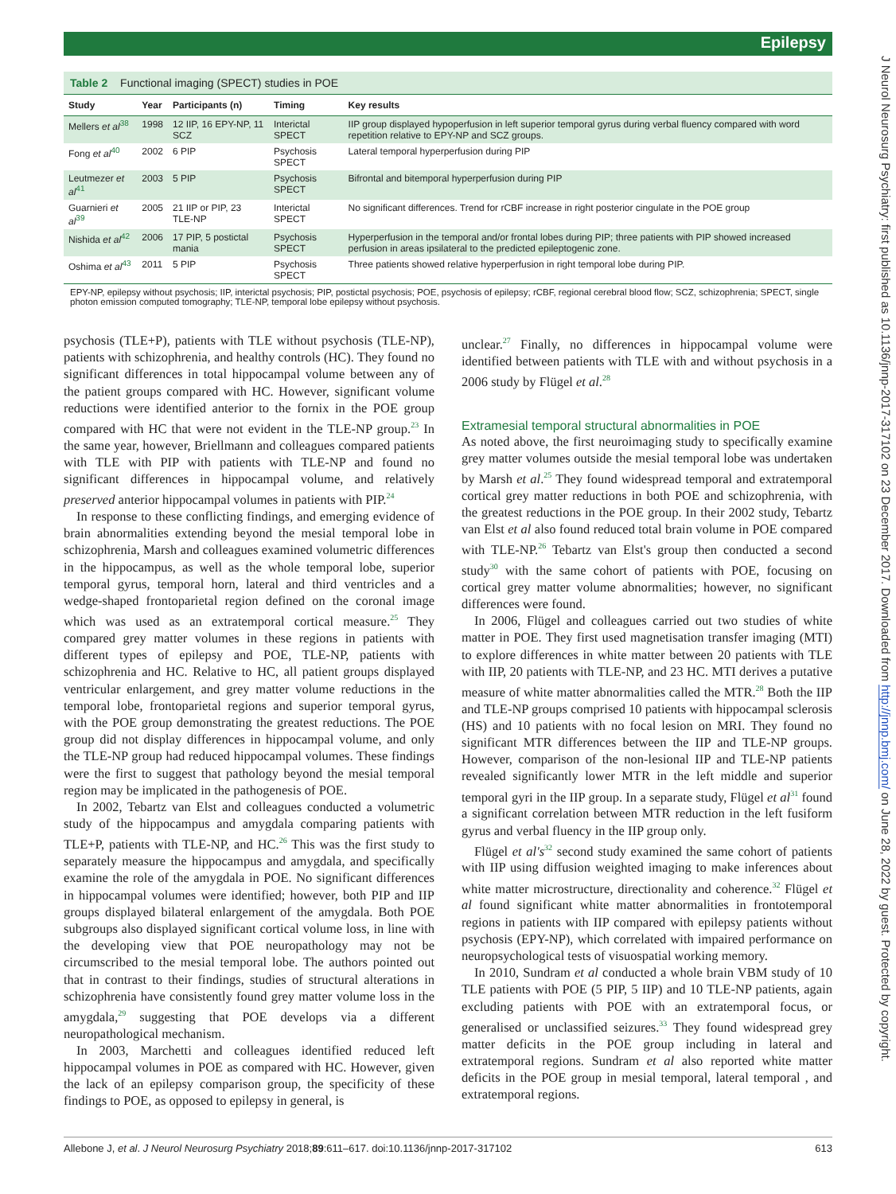Epilepsy
J Neurol Neurosurg Psychiatry: first published as 10.1136/jnnp-2017-317102 on 23 December 2017. Downloaded from http://jnnp.bmj.com/ on June 28, 2022 by guest. Protected by copyright.
Table 2 Functional imaging (SPECT) studies in POE
| Study | Year | Participants (n) | Timing | Key results |
| --- | --- | --- | --- | --- |
| Mellers et al<sup>38</sup> | 1998 | 12 IIP, 16 EPY-NP, 11 SCZ | Interictal SPECT | IIP group displayed hypoperfusion in left superior temporal gyrus during verbal fluency compared with word repetition relative to EPY-NP and SCZ groups. |
| Fong et al<sup>40</sup> | 2002 | 6 PIP | Psychosis SPECT | Lateral temporal hyperperfusion during PIP |
| Leutmezer et al<sup>41</sup> | 2003 | 5 PIP | Psychosis SPECT | Bifrontal and bitemporal hyperperfusion during PIP |
| Guarnieri et al<sup>39</sup> | 2005 | 21 IIP or PIP, 23 TLE-NP | Interictal SPECT | No significant differences. Trend for rCBF increase in right posterior cingulate in the POE group |
| Nishida et al<sup>42</sup> | 2006 | 17 PIP, 5 postictal mania | Psychosis SPECT | Hyperperfusion in the temporal and/or frontal lobes during PIP; three patients with PIP showed increased perfusion in areas ipsilateral to the predicted epileptogenic zone. |
| Oshima et al<sup>43</sup> | 2011 | 5 PIP | Psychosis SPECT | Three patients showed relative hyperperfusion in right temporal lobe during PIP. |
EPY-NP, epilepsy without psychosis; IIP, interictal psychosis; PIP, postictal psychosis; POE, psychosis of epilepsy; rCBF, regional cerebral blood flow; SCZ, schizophrenia; SPECT, single photon emission computed tomography; TLE-NP, temporal lobe epilepsy without psychosis.
psychosis (TLE+P), patients with TLE without psychosis (TLE-NP), patients with schizophrenia, and healthy controls (HC). They found no significant differences in total hippocampal volume between any of the patient groups compared with HC. However, significant volume reductions were identified anterior to the fornix in the POE group compared with HC that were not evident in the TLE-NP group.<sup>23</sup> In the same year, however, Briellmann and colleagues compared patients with TLE with PIP with patients with TLE-NP and found no significant differences in hippocampal volume, and relatively preserved anterior hippocampal volumes in patients with PIP.<sup>24</sup>
In response to these conflicting findings, and emerging evidence of brain abnormalities extending beyond the mesial temporal lobe in schizophrenia, Marsh and colleagues examined volumetric differences in the hippocampus, as well as the whole temporal lobe, superior temporal gyrus, temporal horn, lateral and third ventricles and a wedge-shaped frontoparietal region defined on the coronal image which was used as an extratemporal cortical measure.<sup>25</sup> They compared grey matter volumes in these regions in patients with different types of epilepsy and POE, TLE-NP, patients with schizophrenia and HC. Relative to HC, all patient groups displayed ventricular enlargement, and grey matter volume reductions in the temporal lobe, frontoparietal regions and superior temporal gyrus, with the POE group demonstrating the greatest reductions. The POE group did not display differences in hippocampal volume, and only the TLE-NP group had reduced hippocampal volumes. These findings were the first to suggest that pathology beyond the mesial temporal region may be implicated in the pathogenesis of POE.
In 2002, Tebartz van Elst and colleagues conducted a volumetric study of the hippocampus and amygdala comparing patients with TLE+P, patients with TLE-NP, and HC.<sup>26</sup> This was the first study to separately measure the hippocampus and amygdala, and specifically examine the role of the amygdala in POE. No significant differences in hippocampal volumes were identified; however, both PIP and IIP groups displayed bilateral enlargement of the amygdala. Both POE subgroups also displayed significant cortical volume loss, in line with the developing view that POE neuropathology may not be circumscribed to the mesial temporal lobe. The authors pointed out that in contrast to their findings, studies of structural alterations in schizophrenia have consistently found grey matter volume loss in the amygdala,<sup>29</sup> suggesting that POE develops via a different neuropathological mechanism.
In 2003, Marchetti and colleagues identified reduced left hippocampal volumes in POE as compared with HC. However, given the lack of an epilepsy comparison group, the specificity of these findings to POE, as opposed to epilepsy in general, is
unclear.<sup>27</sup> Finally, no differences in hippocampal volume were identified between patients with TLE with and without psychosis in a 2006 study by Flügel et al.<sup>28</sup>
Extramesial temporal structural abnormalities in POE
As noted above, the first neuroimaging study to specifically examine grey matter volumes outside the mesial temporal lobe was undertaken by Marsh et al.<sup>25</sup> They found widespread temporal and extratemporal cortical grey matter reductions in both POE and schizophrenia, with the greatest reductions in the POE group. In their 2002 study, Tebartz van Elst et al also found reduced total brain volume in POE compared with TLE-NP.<sup>26</sup> Tebartz van Elst's group then conducted a second study<sup>30</sup> with the same cohort of patients with POE, focusing on cortical grey matter volume abnormalities; however, no significant differences were found.
In 2006, Flügel and colleagues carried out two studies of white matter in POE. They first used magnetisation transfer imaging (MTI) to explore differences in white matter between 20 patients with TLE with IIP, 20 patients with TLE-NP, and 23 HC. MTI derives a putative measure of white matter abnormalities called the MTR.<sup>28</sup> Both the IIP and TLE-NP groups comprised 10 patients with hippocampal sclerosis (HS) and 10 patients with no focal lesion on MRI. They found no significant MTR differences between the IIP and TLE-NP groups. However, comparison of the non-lesional IIP and TLE-NP patients revealed significantly lower MTR in the left middle and superior temporal gyri in the IIP group. In a separate study, Flügel et al<sup>31</sup> found a significant correlation between MTR reduction in the left fusiform gyrus and verbal fluency in the IIP group only.
Flügel et al's<sup>32</sup> second study examined the same cohort of patients with IIP using diffusion weighted imaging to make inferences about white matter microstructure, directionality and coherence.<sup>32</sup> Flügel et al found significant white matter abnormalities in frontotemporal regions in patients with IIP compared with epilepsy patients without psychosis (EPY-NP), which correlated with impaired performance on neuropsychological tests of visuospatial working memory.
In 2010, Sundram et al conducted a whole brain VBM study of 10 TLE patients with POE (5 PIP, 5 IIP) and 10 TLE-NP patients, again excluding patients with POE with an extratemporal focus, or generalised or unclassified seizures.<sup>33</sup> They found widespread grey matter deficits in the POE group including in lateral and extratemporal regions. Sundram et al also reported white matter deficits in the POE group in mesial temporal, lateral temporal , and extratemporal regions.
Allebone J, et al. J Neurol Neurosurg Psychiatry 2018;89:611–617. doi:10.1136/jnnp-2017-317102 613